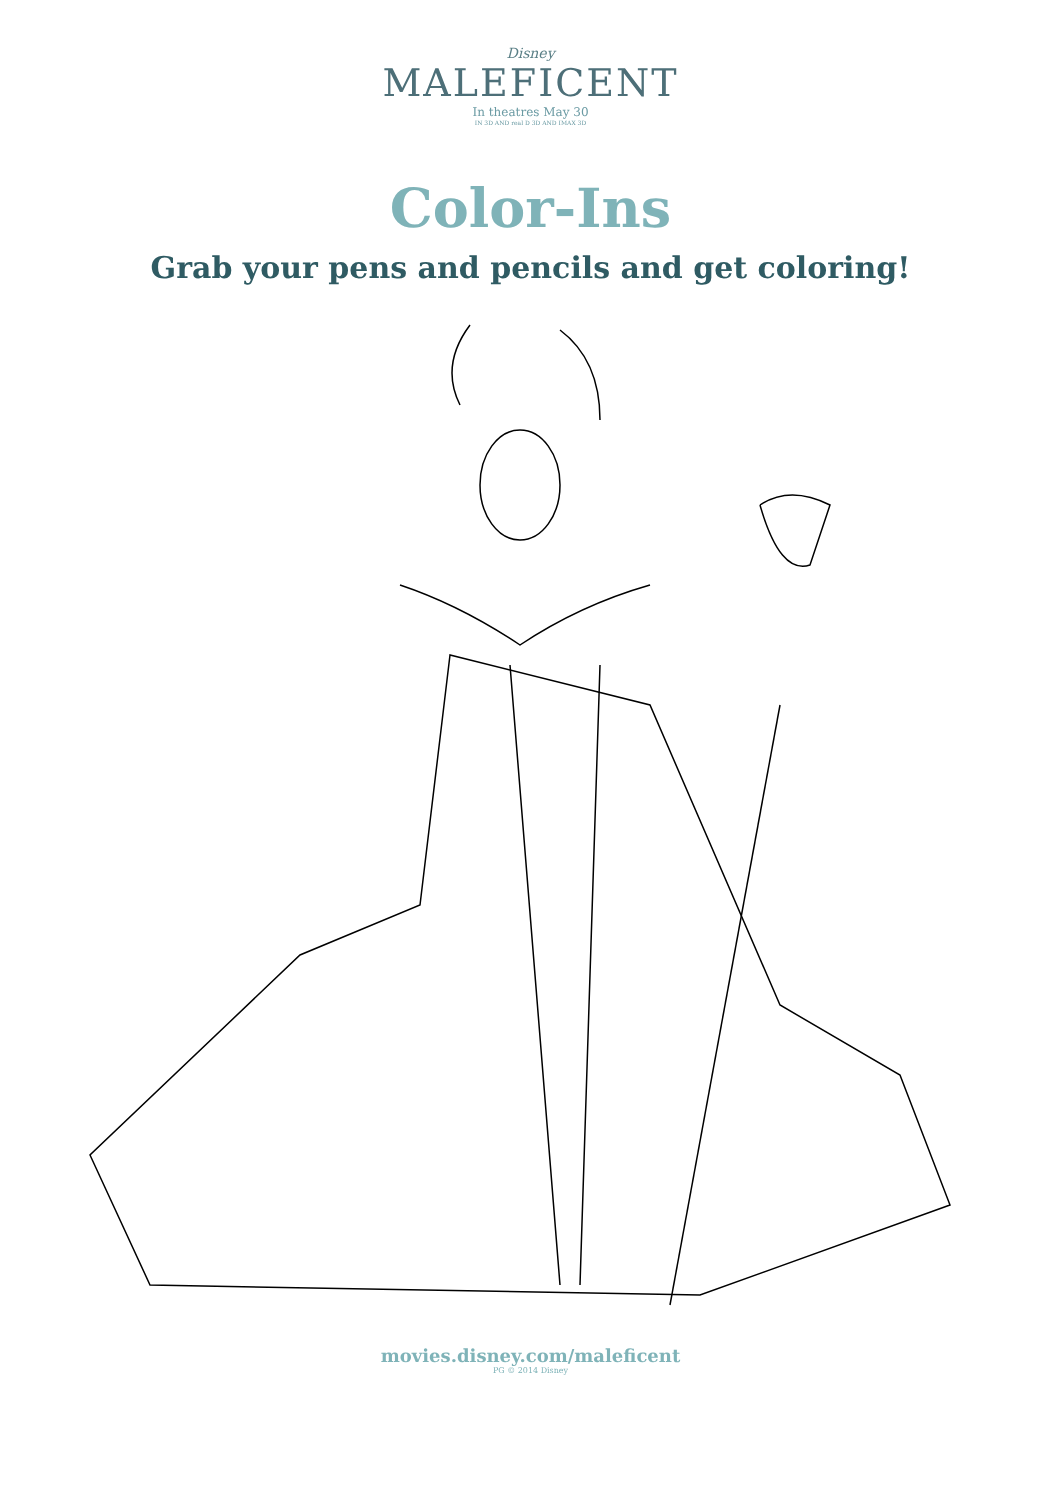Disney
MALEFICENT
In theatres May 30
IN 3D AND real D 3D AND IMAX 3D
Color-Ins
Grab your pens and pencils and get coloring!
movies.disney.com/maleficent
PG © 2014 Disney